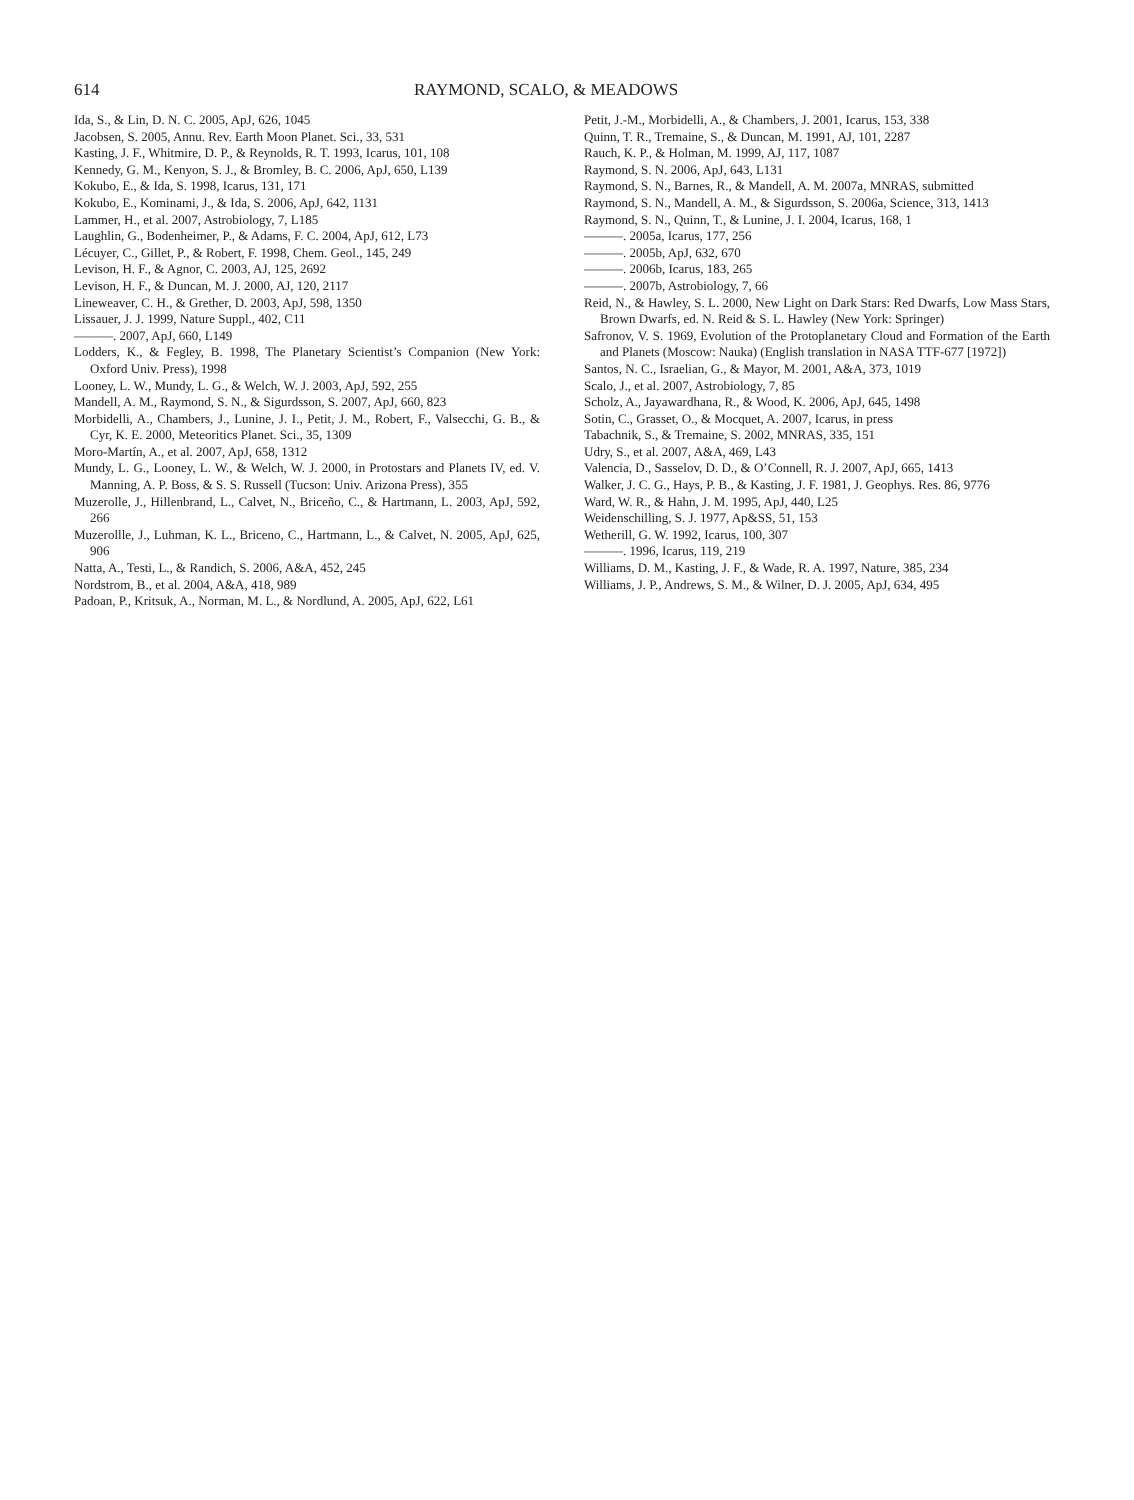614 RAYMOND, SCALO, & MEADOWS
Ida, S., & Lin, D. N. C. 2005, ApJ, 626, 1045
Jacobsen, S. 2005, Annu. Rev. Earth Moon Planet. Sci., 33, 531
Kasting, J. F., Whitmire, D. P., & Reynolds, R. T. 1993, Icarus, 101, 108
Kennedy, G. M., Kenyon, S. J., & Bromley, B. C. 2006, ApJ, 650, L139
Kokubo, E., & Ida, S. 1998, Icarus, 131, 171
Kokubo, E., Kominami, J., & Ida, S. 2006, ApJ, 642, 1131
Lammer, H., et al. 2007, Astrobiology, 7, L185
Laughlin, G., Bodenheimer, P., & Adams, F. C. 2004, ApJ, 612, L73
Lécuyer, C., Gillet, P., & Robert, F. 1998, Chem. Geol., 145, 249
Levison, H. F., & Agnor, C. 2003, AJ, 125, 2692
Levison, H. F., & Duncan, M. J. 2000, AJ, 120, 2117
Lineweaver, C. H., & Grether, D. 2003, ApJ, 598, 1350
Lissauer, J. J. 1999, Nature Suppl., 402, C11
———. 2007, ApJ, 660, L149
Lodders, K., & Fegley, B. 1998, The Planetary Scientist’s Companion (New York: Oxford Univ. Press), 1998
Looney, L. W., Mundy, L. G., & Welch, W. J. 2003, ApJ, 592, 255
Mandell, A. M., Raymond, S. N., & Sigurdsson, S. 2007, ApJ, 660, 823
Morbidelli, A., Chambers, J., Lunine, J. I., Petit, J. M., Robert, F., Valsecchi, G. B., & Cyr, K. E. 2000, Meteoritics Planet. Sci., 35, 1309
Moro-Martín, A., et al. 2007, ApJ, 658, 1312
Mundy, L. G., Looney, L. W., & Welch, W. J. 2000, in Protostars and Planets IV, ed. V. Manning, A. P. Boss, & S. S. Russell (Tucson: Univ. Arizona Press), 355
Muzerolle, J., Hillenbrand, L., Calvet, N., Briceño, C., & Hartmann, L. 2003, ApJ, 592, 266
Muzerollle, J., Luhman, K. L., Briceno, C., Hartmann, L., & Calvet, N. 2005, ApJ, 625, 906
Natta, A., Testi, L., & Randich, S. 2006, A&A, 452, 245
Nordstrom, B., et al. 2004, A&A, 418, 989
Padoan, P., Kritsuk, A., Norman, M. L., & Nordlund, A. 2005, ApJ, 622, L61
Petit, J.-M., Morbidelli, A., & Chambers, J. 2001, Icarus, 153, 338
Quinn, T. R., Tremaine, S., & Duncan, M. 1991, AJ, 101, 2287
Rauch, K. P., & Holman, M. 1999, AJ, 117, 1087
Raymond, S. N. 2006, ApJ, 643, L131
Raymond, S. N., Barnes, R., & Mandell, A. M. 2007a, MNRAS, submitted
Raymond, S. N., Mandell, A. M., & Sigurdsson, S. 2006a, Science, 313, 1413
Raymond, S. N., Quinn, T., & Lunine, J. I. 2004, Icarus, 168, 1
———. 2005a, Icarus, 177, 256
———. 2005b, ApJ, 632, 670
———. 2006b, Icarus, 183, 265
———. 2007b, Astrobiology, 7, 66
Reid, N., & Hawley, S. L. 2000, New Light on Dark Stars: Red Dwarfs, Low Mass Stars, Brown Dwarfs, ed. N. Reid & S. L. Hawley (New York: Springer)
Safronov, V. S. 1969, Evolution of the Protoplanetary Cloud and Formation of the Earth and Planets (Moscow: Nauka) (English translation in NASA TTF-677 [1972])
Santos, N. C., Israelian, G., & Mayor, M. 2001, A&A, 373, 1019
Scalo, J., et al. 2007, Astrobiology, 7, 85
Scholz, A., Jayawardhana, R., & Wood, K. 2006, ApJ, 645, 1498
Sotin, C., Grasset, O., & Mocquet, A. 2007, Icarus, in press
Tabachnik, S., & Tremaine, S. 2002, MNRAS, 335, 151
Udry, S., et al. 2007, A&A, 469, L43
Valencia, D., Sasselov, D. D., & O’Connell, R. J. 2007, ApJ, 665, 1413
Walker, J. C. G., Hays, P. B., & Kasting, J. F. 1981, J. Geophys. Res. 86, 9776
Ward, W. R., & Hahn, J. M. 1995, ApJ, 440, L25
Weidenschilling, S. J. 1977, Ap&SS, 51, 153
Wetherill, G. W. 1992, Icarus, 100, 307
———. 1996, Icarus, 119, 219
Williams, D. M., Kasting, J. F., & Wade, R. A. 1997, Nature, 385, 234
Williams, J. P., Andrews, S. M., & Wilner, D. J. 2005, ApJ, 634, 495